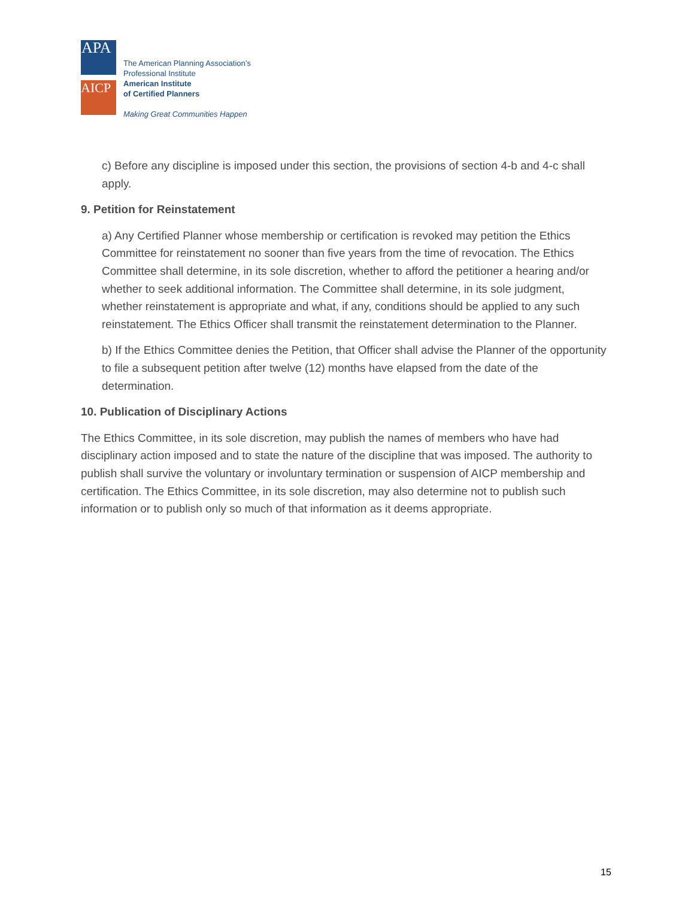APA
AICP
The American Planning Association’s
Professional Institute
American Institute
of Certified Planners
Making Great Communities Happen
c) Before any discipline is imposed under this section, the provisions of section 4-b and 4-c shall apply.
9. Petition for Reinstatement
a) Any Certified Planner whose membership or certification is revoked may petition the Ethics Committee for reinstatement no sooner than five years from the time of revocation. The Ethics Committee shall determine, in its sole discretion, whether to afford the petitioner a hearing and/or whether to seek additional information. The Committee shall determine, in its sole judgment, whether reinstatement is appropriate and what, if any, conditions should be applied to any such reinstatement. The Ethics Officer shall transmit the reinstatement determination to the Planner.
b) If the Ethics Committee denies the Petition, that Officer shall advise the Planner of the opportunity to file a subsequent petition after twelve (12) months have elapsed from the date of the determination.
10. Publication of Disciplinary Actions
The Ethics Committee, in its sole discretion, may publish the names of members who have had disciplinary action imposed and to state the nature of the discipline that was imposed. The authority to publish shall survive the voluntary or involuntary termination or suspension of AICP membership and certification. The Ethics Committee, in its sole discretion, may also determine not to publish such information or to publish only so much of that information as it deems appropriate.
15